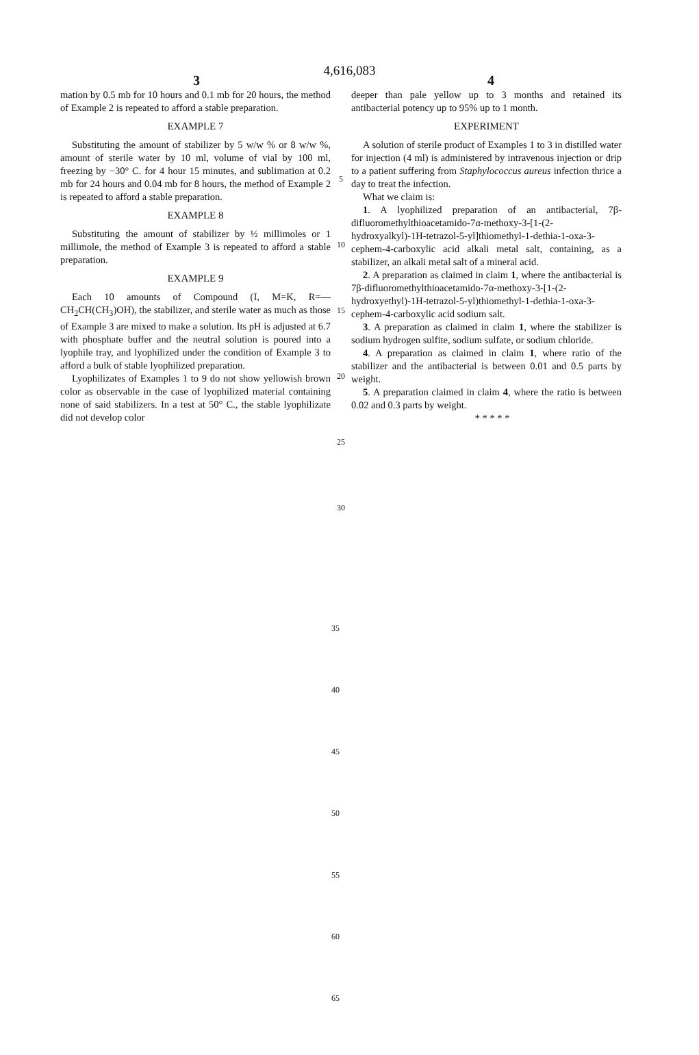4,616,083
3 4
mation by 0.5 mb for 10 hours and 0.1 mb for 20 hours, the method of Example 2 is repeated to afford a stable preparation.
EXAMPLE 7
Substituting the amount of stabilizer by 5 w/w % or 8 w/w %, amount of sterile water by 10 ml, volume of vial by 100 ml, freezing by −30° C. for 4 hour 15 minutes, and sublimation at 0.2 mb for 24 hours and 0.04 mb for 8 hours, the method of Example 2 is repeated to afford a stable preparation.
EXAMPLE 8
Substituting the amount of stabilizer by ½ millimoles or 1 millimole, the method of Example 3 is repeated to afford a stable preparation.
EXAMPLE 9
Each 10 amounts of Compound (I, M=K, R=—CH<sub>2</sub>CH(CH<sub>3</sub>)OH), the stabilizer, and sterile water as much as those of Example 3 are mixed to make a solution. Its pH is adjusted at 6.7 with phosphate buffer and the neutral solution is poured into a lyophile tray, and lyophilized under the condition of Example 3 to afford a bulk of stable lyophilized preparation.
Lyophilizates of Examples 1 to 9 do not show yellowish brown color as observable in the case of lyophilized material containing none of said stabilizers. In a test at 50° C., the stable lyophilizate did not develop color
5
10
15
20
25
30
deeper than pale yellow up to 3 months and retained its antibacterial potency up to 95% up to 1 month.
EXPERIMENT
A solution of sterile product of Examples 1 to 3 in distilled water for injection (4 ml) is administered by intravenous injection or drip to a patient suffering from Staphylococcus aureus infection thrice a day to treat the infection.
What we claim is:
1. A lyophilized preparation of an antibacterial, 7β-difluoromethylthioacetamido-7α-methoxy-3-[1-(2-hydroxyalkyl)-1H-tetrazol-5-yl]thiomethyl-1-dethia-1-oxa-3-cephem-4-carboxylic acid alkali metal salt, containing, as a stabilizer, an alkali metal salt of a mineral acid.
2. A preparation as claimed in claim 1, where the antibacterial is 7β-difluoromethylthioacetamido-7α-methoxy-3-[1-(2-hydroxyethyl)-1H-tetrazol-5-yl)thiomethyl-1-dethia-1-oxa-3-cephem-4-carboxylic acid sodium salt.
3. A preparation as claimed in claim 1, where the stabilizer is sodium hydrogen sulfite, sodium sulfate, or sodium chloride.
4. A preparation as claimed in claim 1, where ratio of the stabilizer and the antibacterial is between 0.01 and 0.5 parts by weight.
5. A preparation claimed in claim 4, where the ratio is between 0.02 and 0.3 parts by weight.
* * * * *
35
40
45
50
55
60
65